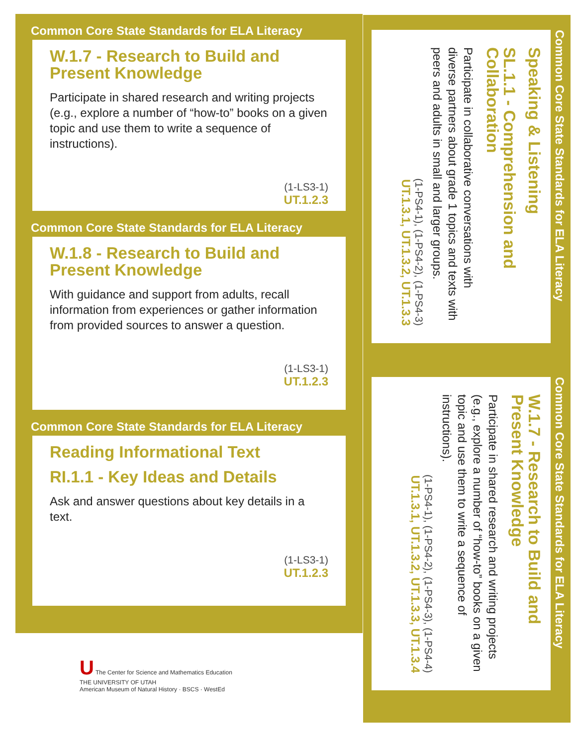Common Core State Standards for ELA Literacy
W.1.7 - Research to Build and Present Knowledge
Participate in shared research and writing projects (e.g., explore a number of “how-to” books on a given topic and use them to write a sequence of instructions).
(1-LS3-1)
UT.1.2.3
Common Core State Standards for ELA Literacy
W.1.8 - Research to Build and Present Knowledge
With guidance and support from adults, recall information from experiences or gather information from provided sources to answer a question.
(1-LS3-1)
UT.1.2.3
Common Core State Standards for ELA Literacy
Reading Informational Text
RI.1.1 - Key Ideas and Details
Ask and answer questions about key details in a text.
(1-LS3-1)
UT.1.2.3
Common Core State Standards for ELA Literacy
Speaking & Listening
SL.1.1 - Comprehension and Collaboration
Participate in collaborative conversations with diverse partners about grade 1 topics and texts with peers and adults in small and larger groups.
(1-PS4-1), (1-PS4-2), (1-PS4-3)
UT.1.3.1, UT.1.3.2, UT.1.3.3
Common Core State Standards for ELA Literacy
W.1.7 - Research to Build and Present Knowledge
Participate in shared research and writing projects (e.g., explore a number of “how-to” books on a given topic and use them to write a sequence of instructions).
(1-PS4-1), (1-PS4-2), (1-PS4-3), (1-PS4-4)
UT.1.3.1, UT.1.3.2, UT.1.3.3, UT.1.3.4
U The Center for Science and Mathematics Education
THE UNIVERSITY OF UTAH
American Museum of Natural History · BSCS · WestEd